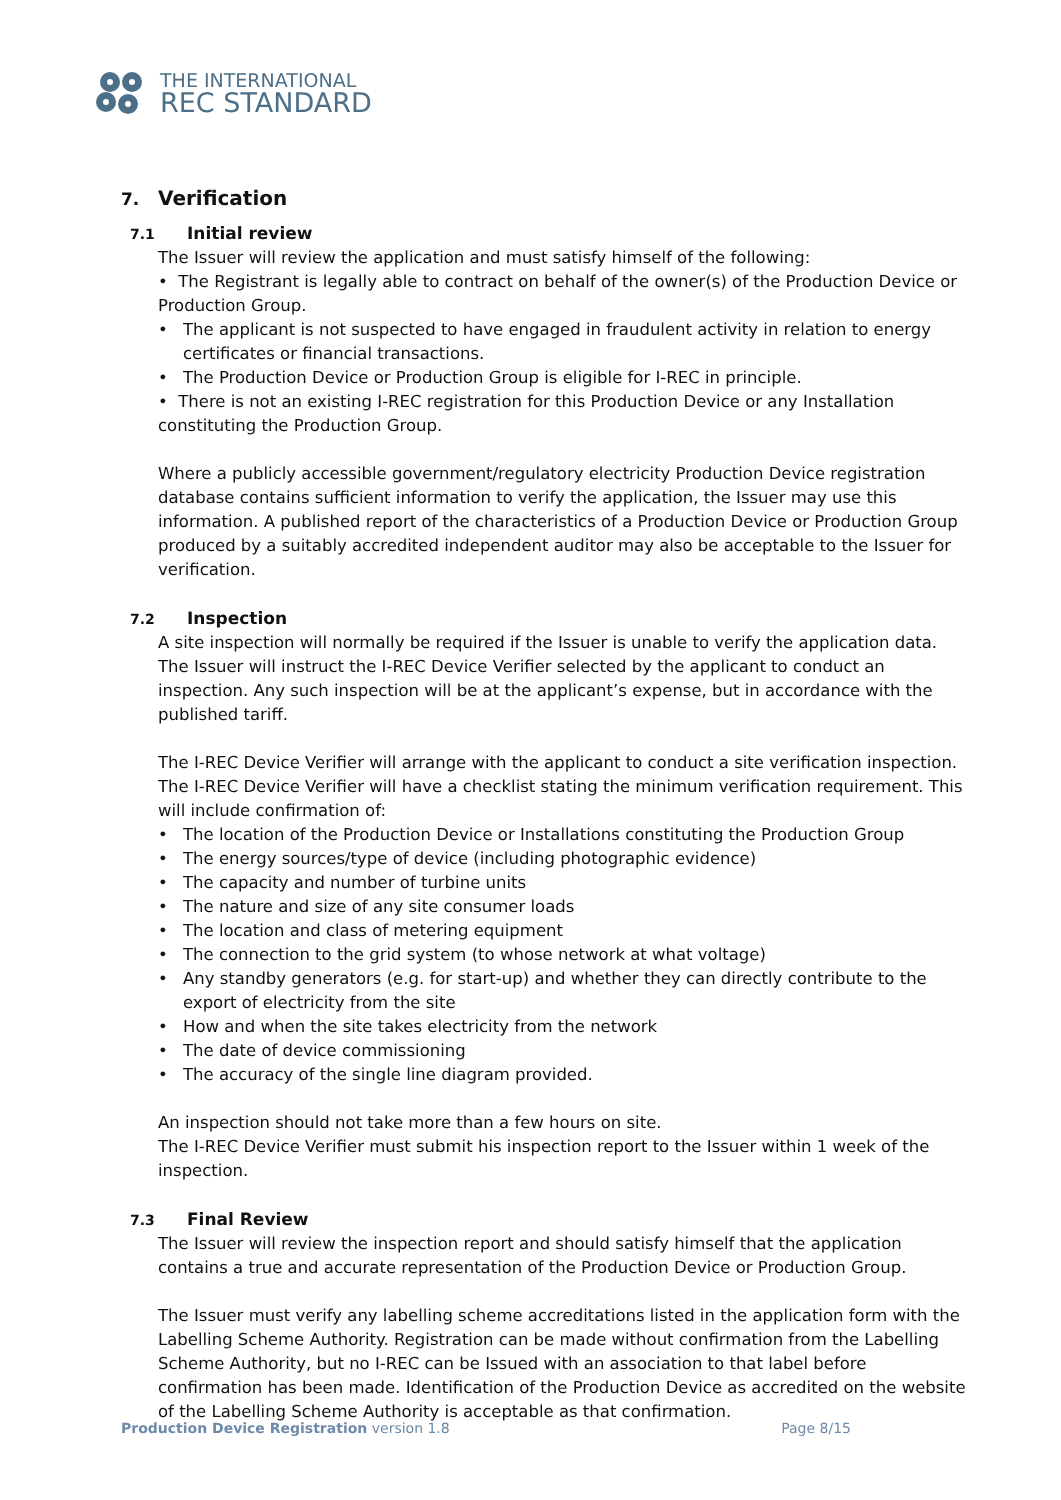THE INTERNATIONAL
REC STANDARD
7. Verification
7.1 Initial review
The Issuer will review the application and must satisfy himself of the following:
• The Registrant is legally able to contract on behalf of the owner(s) of the Production Device or Production Group.
• The applicant is not suspected to have engaged in fraudulent activity in relation to energy certificates or financial transactions.
• The Production Device or Production Group is eligible for I-REC in principle.
• There is not an existing I-REC registration for this Production Device or any Installation constituting the Production Group.
Where a publicly accessible government/regulatory electricity Production Device registration database contains sufficient information to verify the application, the Issuer may use this information. A published report of the characteristics of a Production Device or Production Group produced by a suitably accredited independent auditor may also be acceptable to the Issuer for verification.
7.2 Inspection
A site inspection will normally be required if the Issuer is unable to verify the application data. The Issuer will instruct the I-REC Device Verifier selected by the applicant to conduct an inspection. Any such inspection will be at the applicant’s expense, but in accordance with the published tariff.
The I-REC Device Verifier will arrange with the applicant to conduct a site verification inspection. The I-REC Device Verifier will have a checklist stating the minimum verification requirement. This will include confirmation of:
• The location of the Production Device or Installations constituting the Production Group
• The energy sources/type of device (including photographic evidence)
• The capacity and number of turbine units
• The nature and size of any site consumer loads
• The location and class of metering equipment
• The connection to the grid system (to whose network at what voltage)
• Any standby generators (e.g. for start-up) and whether they can directly contribute to the export of electricity from the site
• How and when the site takes electricity from the network
• The date of device commissioning
• The accuracy of the single line diagram provided.
An inspection should not take more than a few hours on site.
The I-REC Device Verifier must submit his inspection report to the Issuer within 1 week of the inspection.
7.3 Final Review
The Issuer will review the inspection report and should satisfy himself that the application contains a true and accurate representation of the Production Device or Production Group.
The Issuer must verify any labelling scheme accreditations listed in the application form with the Labelling Scheme Authority. Registration can be made without confirmation from the Labelling Scheme Authority, but no I-REC can be Issued with an association to that label before confirmation has been made. Identification of the Production Device as accredited on the website of the Labelling Scheme Authority is acceptable as that confirmation.
Production Device Registration version 1.8
Page 8/15